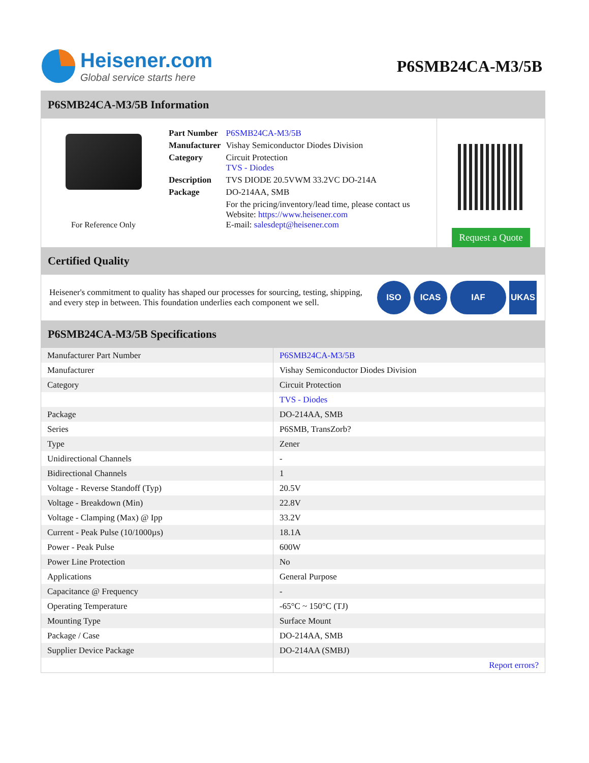Heisener.com
Global service starts here
P6SMB24CA-M3/5B
P6SMB24CA-M3/5B Information
For Reference Only
| Part Number | P6SMB24CA-M3/5B |
| Manufacturer | Vishay Semiconductor Diodes Division |
| Category | Circuit Protection TVS - Diodes |
| Description | TVS DIODE 20.5VWM 33.2VC DO-214A |
| Package | DO-214AA, SMB |
| | For the pricing/inventory/lead time, please contact us Website: https://www.heisener.com E-mail: salesdept@heisener.com |
Request a Quote
Certified Quality
Heisener's commitment to quality has shaped our processes for sourcing, testing, shipping, and every step in between. This foundation underlies each component we sell.
ISO ICAS IAF UKAS
P6SMB24CA-M3/5B Specifications
| Manufacturer Part Number | P6SMB24CA-M3/5B |
| Manufacturer | Vishay Semiconductor Diodes Division |
| Category | Circuit Protection |
| | TVS - Diodes |
| Package | DO-214AA, SMB |
| Series | P6SMB, TransZorb? |
| Type | Zener |
| Unidirectional Channels | - |
| Bidirectional Channels | 1 |
| Voltage - Reverse Standoff (Typ) | 20.5V |
| Voltage - Breakdown (Min) | 22.8V |
| Voltage - Clamping (Max) @ Ipp | 33.2V |
| Current - Peak Pulse (10/1000µs) | 18.1A |
| Power - Peak Pulse | 600W |
| Power Line Protection | No |
| Applications | General Purpose |
| Capacitance @ Frequency | - |
| Operating Temperature | -65°C ~ 150°C (TJ) |
| Mounting Type | Surface Mount |
| Package / Case | DO-214AA, SMB |
| Supplier Device Package | DO-214AA (SMBJ) |
| | Report errors? |